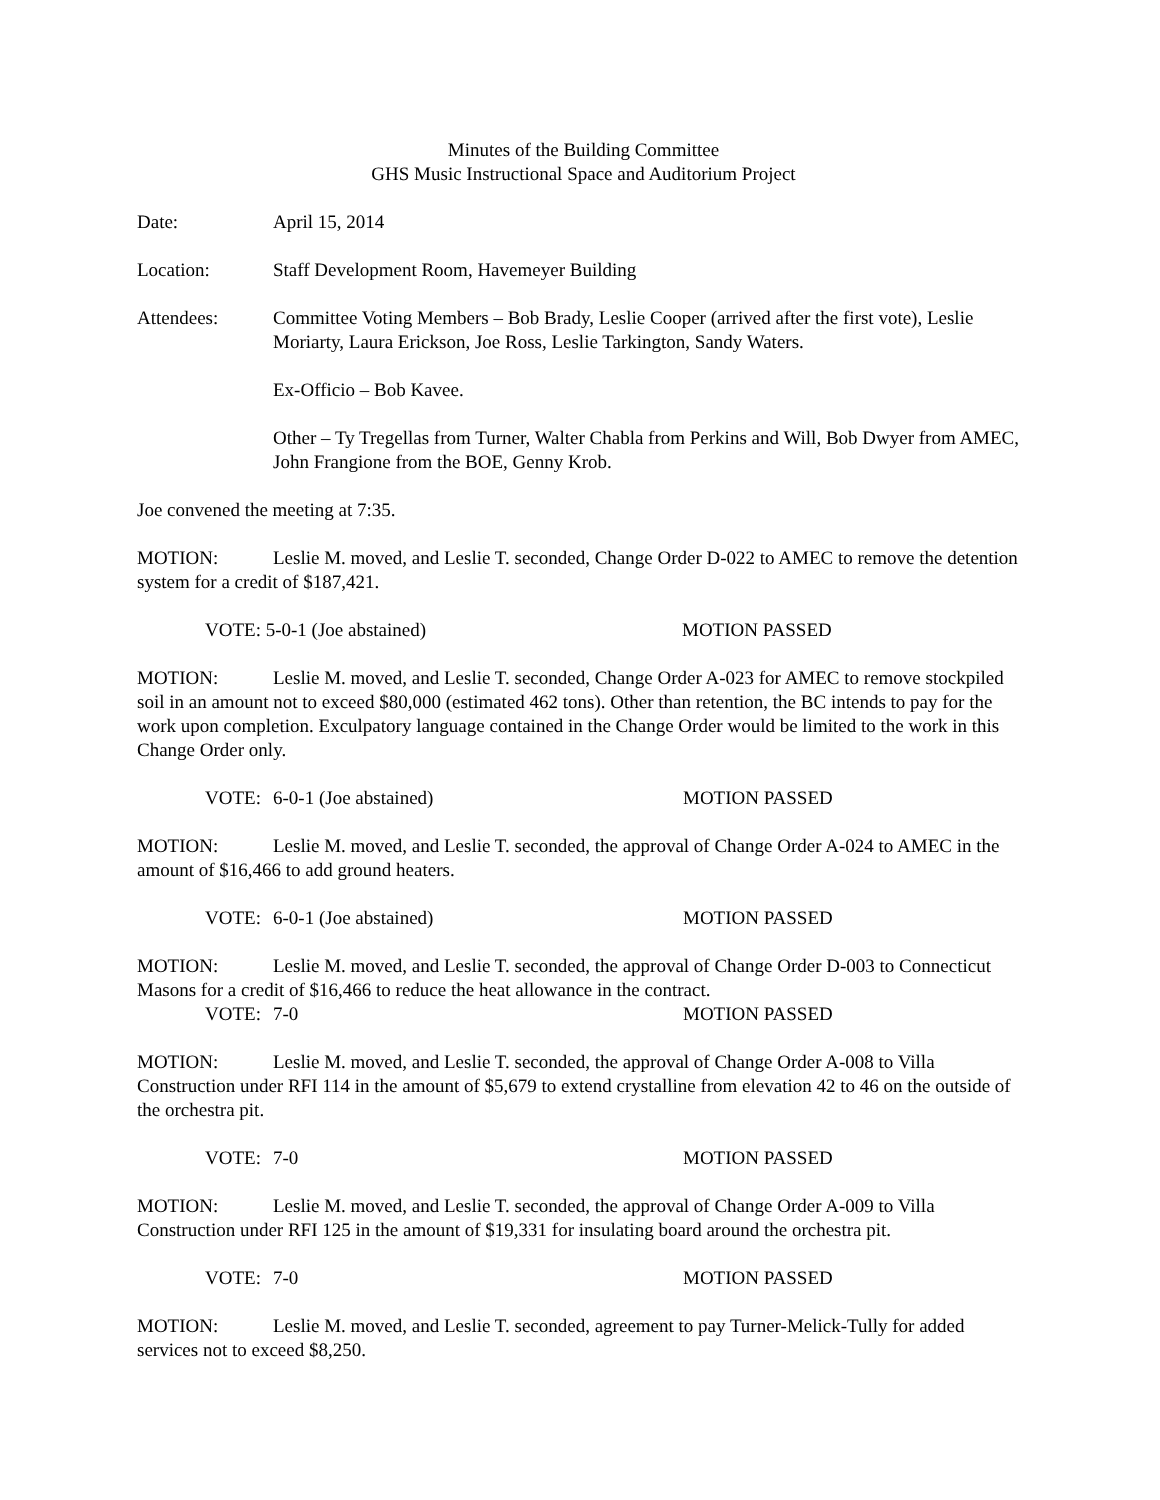Minutes of the Building Committee
GHS Music Instructional Space and Auditorium Project
Date: April 15, 2014
Location: Staff Development Room, Havemeyer Building
Attendees: Committee Voting Members – Bob Brady, Leslie Cooper (arrived after the first vote), Leslie Moriarty, Laura Erickson, Joe Ross, Leslie Tarkington, Sandy Waters.
Ex-Officio – Bob Kavee.
Other – Ty Tregellas from Turner, Walter Chabla from Perkins and Will, Bob Dwyer from AMEC, John Frangione from the BOE, Genny Krob.
Joe convened the meeting at 7:35.
MOTION: Leslie M. moved, and Leslie T. seconded, Change Order D-022 to AMEC to remove the detention system for a credit of $187,421.
VOTE: 5-0-1 (Joe abstained) MOTION PASSED
MOTION: Leslie M. moved, and Leslie T. seconded, Change Order A-023 for AMEC to remove stockpiled soil in an amount not to exceed $80,000 (estimated 462 tons). Other than retention, the BC intends to pay for the work upon completion. Exculpatory language contained in the Change Order would be limited to the work in this Change Order only.
VOTE: 6-0-1 (Joe abstained) MOTION PASSED
MOTION: Leslie M. moved, and Leslie T. seconded, the approval of Change Order A-024 to AMEC in the amount of $16,466 to add ground heaters.
VOTE: 6-0-1 (Joe abstained) MOTION PASSED
MOTION: Leslie M. moved, and Leslie T. seconded, the approval of Change Order D-003 to Connecticut Masons for a credit of $16,466 to reduce the heat allowance in the contract.
VOTE: 7-0 MOTION PASSED
MOTION: Leslie M. moved, and Leslie T. seconded, the approval of Change Order A-008 to Villa Construction under RFI 114 in the amount of $5,679 to extend crystalline from elevation 42 to 46 on the outside of the orchestra pit.
VOTE: 7-0 MOTION PASSED
MOTION: Leslie M. moved, and Leslie T. seconded, the approval of Change Order A-009 to Villa Construction under RFI 125 in the amount of $19,331 for insulating board around the orchestra pit.
VOTE: 7-0 MOTION PASSED
MOTION: Leslie M. moved, and Leslie T. seconded, agreement to pay Turner-Melick-Tully for added services not to exceed $8,250.